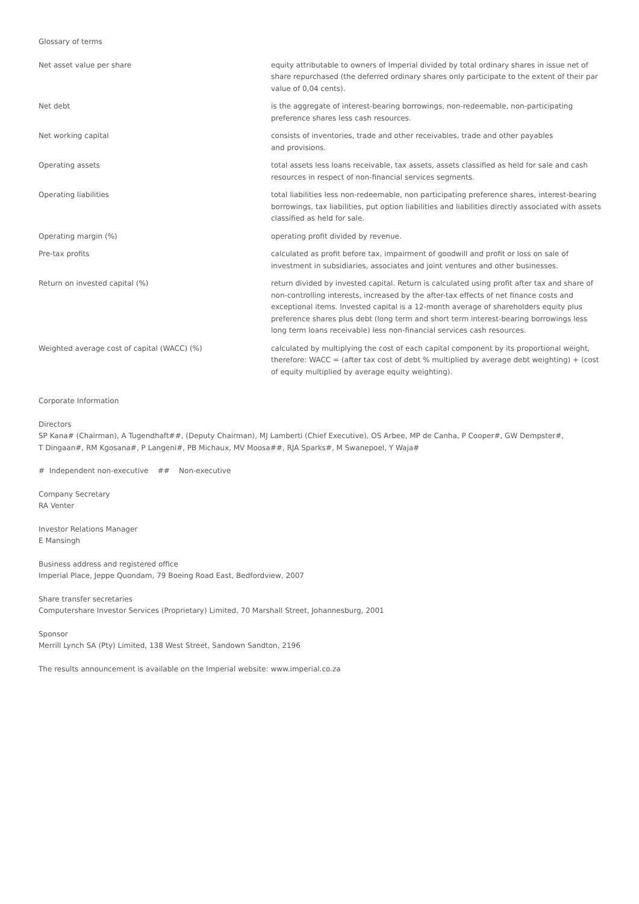Glossary of terms
| Net asset value per share | equity attributable to owners of Imperial divided by total ordinary shares in issue net of share repurchased (the deferred ordinary shares only participate to the extent of their par value of 0,04 cents). |
| Net debt | is the aggregate of interest-bearing borrowings, non-redeemable, non-participating preference shares less cash resources. |
| Net working capital | consists of inventories, trade and other receivables, trade and other payables and provisions. |
| Operating assets | total assets less loans receivable, tax assets, assets classified as held for sale and cash resources in respect of non-financial services segments. |
| Operating liabilities | total liabilities less non-redeemable, non participating preference shares, interest-bearing borrowings, tax liabilities, put option liabilities and liabilities directly associated with assets classified as held for sale. |
| Operating margin (%) | operating profit divided by revenue. |
| Pre-tax profits | calculated as profit before tax, impairment of goodwill and profit or loss on sale of investment in subsidiaries, associates and joint ventures and other businesses. |
| Return on invested capital (%) | return divided by invested capital. Return is calculated using profit after tax and share of non-controlling interests, increased by the after-tax effects of net finance costs and exceptional items. Invested capital is a 12-month average of shareholders equity plus preference shares plus debt (long term and short term interest-bearing borrowings less long term loans receivable) less non-financial services cash resources. |
| Weighted average cost of capital (WACC) (%) | calculated by multiplying the cost of each capital component by its proportional weight, therefore: WACC = (after tax cost of debt % multiplied by average debt weighting) + (cost of equity multiplied by average equity weighting). |
Corporate Information
Directors
SP Kana# (Chairman), A Tugendhaft##, (Deputy Chairman), MJ Lamberti (Chief Executive), OS Arbee, MP de Canha, P Cooper#, GW Dempster#,
T Dingaan#, RM Kgosana#, P Langeni#, PB Michaux, MV Moosa##, RJA Sparks#, M Swanepoel, Y Waja#
# Independent non-executive ## Non-executive
Company Secretary
RA Venter
Investor Relations Manager
E Mansingh
Business address and registered office
Imperial Place, Jeppe Quondam, 79 Boeing Road East, Bedfordview, 2007
Share transfer secretaries
Computershare Investor Services (Proprietary) Limited, 70 Marshall Street, Johannesburg, 2001
Sponsor
Merrill Lynch SA (Pty) Limited, 138 West Street, Sandown Sandton, 2196
The results announcement is available on the Imperial website: www.imperial.co.za